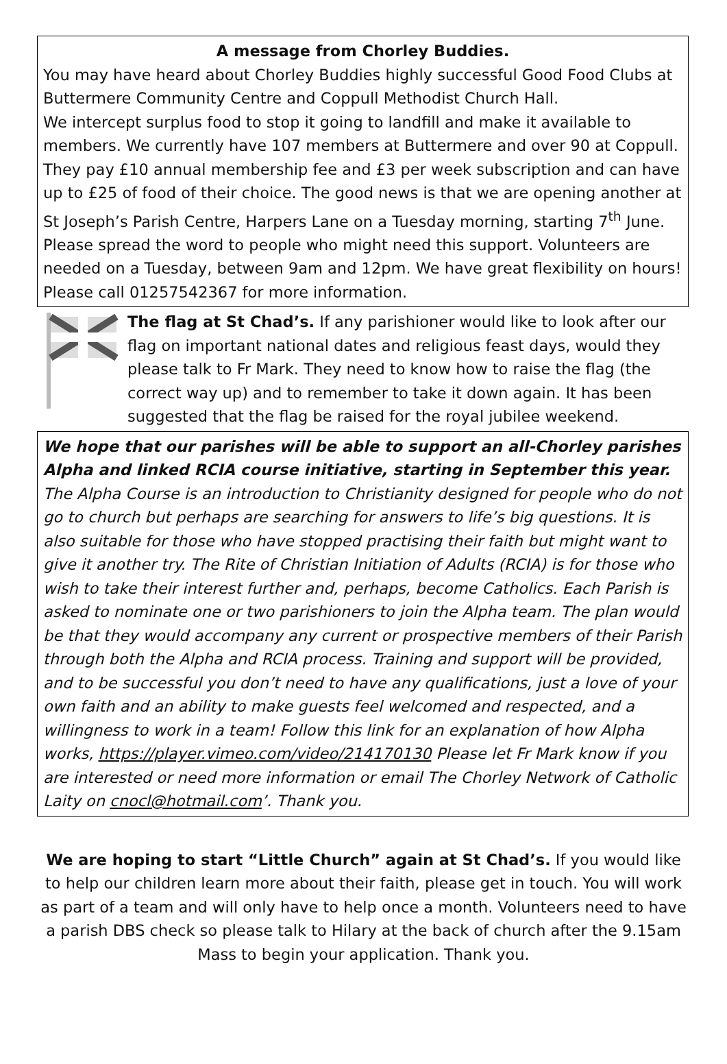A message from Chorley Buddies.
You may have heard about Chorley Buddies highly successful Good Food Clubs at Buttermere Community Centre and Coppull Methodist Church Hall.
We intercept surplus food to stop it going to landfill and make it available to members. We currently have 107 members at Buttermere and over 90 at Coppull. They pay £10 annual membership fee and £3 per week subscription and can have up to £25 of food of their choice. The good news is that we are opening another at St Joseph’s Parish Centre, Harpers Lane on a Tuesday morning, starting 7<sup>th</sup> June. Please spread the word to people who might need this support. Volunteers are needed on a Tuesday, between 9am and 12pm. We have great flexibility on hours! Please call 01257542367 for more information.
The flag at St Chad’s. If any parishioner would like to look after our flag on important national dates and religious feast days, would they please talk to Fr Mark. They need to know how to raise the flag (the correct way up) and to remember to take it down again. It has been suggested that the flag be raised for the royal jubilee weekend.
We hope that our parishes will be able to support an all-Chorley parishes Alpha and linked RCIA course initiative, starting in September this year. The Alpha Course is an introduction to Christianity designed for people who do not go to church but perhaps are searching for answers to life’s big questions. It is also suitable for those who have stopped practising their faith but might want to give it another try. The Rite of Christian Initiation of Adults (RCIA) is for those who wish to take their interest further and, perhaps, become Catholics. Each Parish is asked to nominate one or two parishioners to join the Alpha team. The plan would be that they would accompany any current or prospective members of their Parish through both the Alpha and RCIA process. Training and support will be provided, and to be successful you don’t need to have any qualifications, just a love of your own faith and an ability to make guests feel welcomed and respected, and a willingness to work in a team! Follow this link for an explanation of how Alpha works, https://player.vimeo.com/video/214170130 Please let Fr Mark know if you are interested or need more information or email The Chorley Network of Catholic Laity on cnocl@hotmail.com’. Thank you.
We are hoping to start “Little Church” again at St Chad’s. If you would like to help our children learn more about their faith, please get in touch. You will work as part of a team and will only have to help once a month. Volunteers need to have a parish DBS check so please talk to Hilary at the back of church after the 9.15am Mass to begin your application. Thank you.